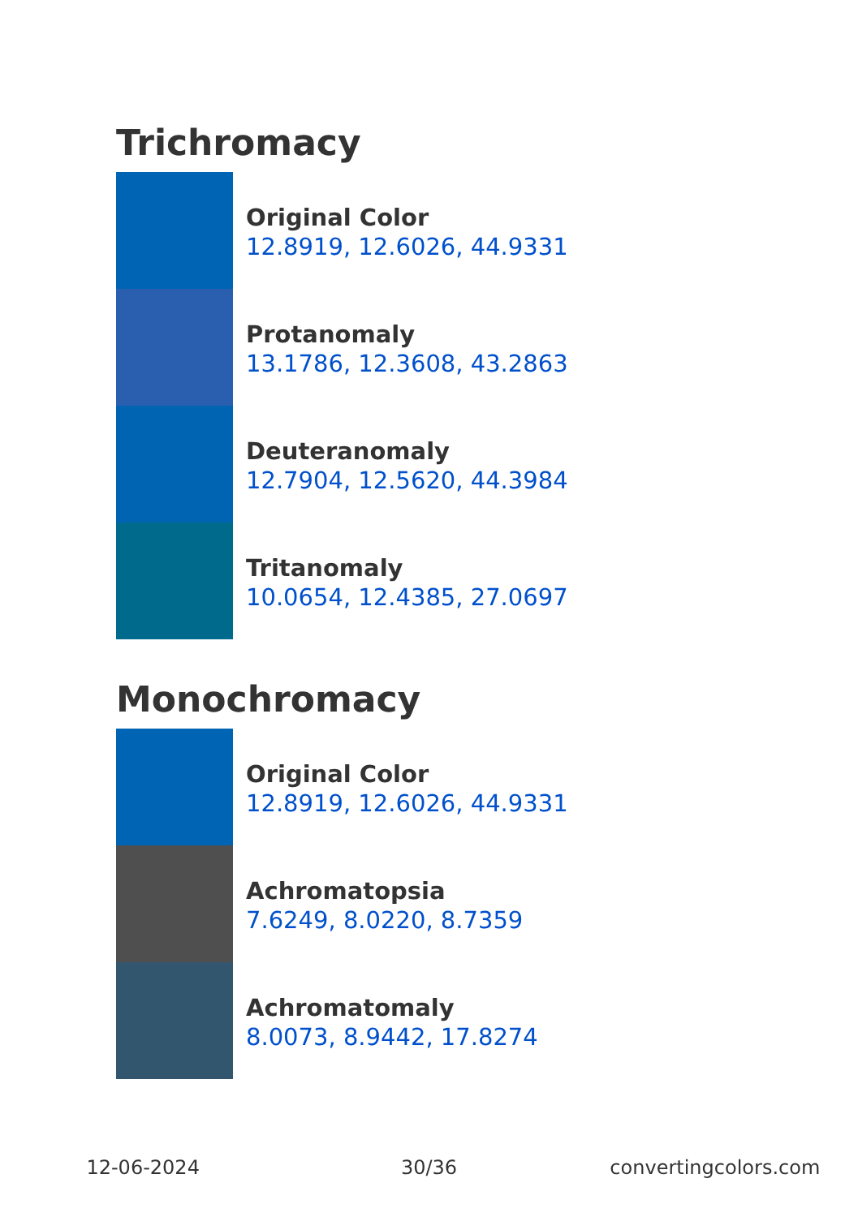Trichromacy
Original Color
12.8919, 12.6026, 44.9331
Protanomaly
13.1786, 12.3608, 43.2863
Deuteranomaly
12.7904, 12.5620, 44.3984
Tritanomaly
10.0654, 12.4385, 27.0697
Monochromacy
Original Color
12.8919, 12.6026, 44.9331
Achromatopsia
7.6249, 8.0220, 8.7359
Achromatomaly
8.0073, 8.9442, 17.8274
12-06-2024 30/36 convertingcolors.com